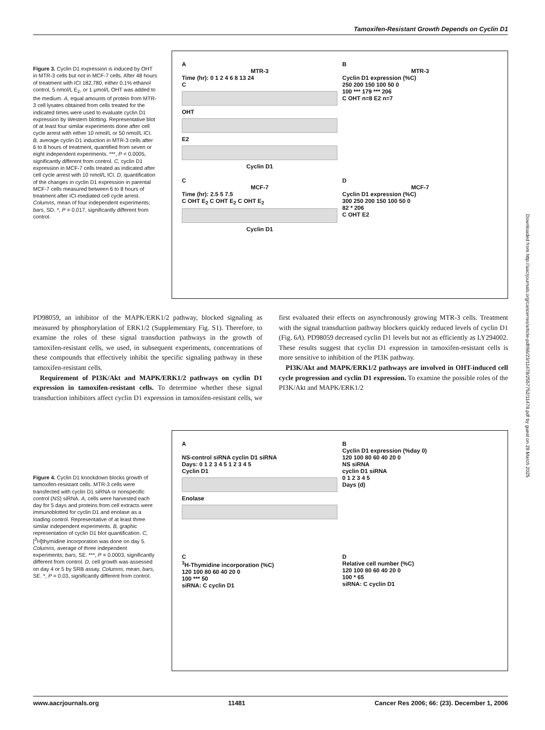Tamoxifen-Resistant Growth Depends on Cyclin D1
Figure 3. Cyclin D1 expression is induced by OHT in MTR-3 cells but not in MCF-7 cells. After 48 hours of treatment with ICI 182,780, either 0.1% ethanol control, 5 nmol/L E<sub>2</sub>, or 1 μmol/L OHT was added to the medium. A, equal amounts of protein from MTR-3 cell lysates obtained from cells treated for the indicated times were used to evaluate cyclin D1 expression by Western blotting. Representative blot of at least four similar experiments done after cell cycle arrest with either 10 nmol/L or 50 nmol/L ICI. B, average cyclin D1 induction in MTR-3 cells after 6 to 8 hours of treatment, quantified from seven or eight independent experiments. ***, P < 0.0005, significantly different from control. C, cyclin D1 expression in MCF-7 cells treated as indicated after cell cycle arrest with 10 nmol/L ICI. D, quantification of the changes in cyclin D1 expression in parental MCF-7 cells measured between 6 to 8 hours of treatment after ICI-mediated cell cycle arrest. Columns, mean of four independent experiments; bars, SD. *, P = 0.017, significantly different from control.
A
MTR-3Time (hr): 0 1 2 4 6 8 13 24
C
OHT
E2
Cyclin D1
B
MTR-3Cyclin D1 expression (%C)
250 200 150 100 50 0
100 *** 179 *** 206
C OHT n=8 E2 n=7
C
MCF-7Time (hr): 2.5 5 7.5
C OHT E<sub>2</sub> C OHT E<sub>2</sub> C OHT E<sub>2</sub>
Cyclin D1
D
MCF-7Cyclin D1 expression (%C)
300 250 200 150 100 50 0
82 * 206
C OHT E2
PD98059, an inhibitor of the MAPK/ERK1/2 pathway, blocked signaling as measured by phosphorylation of ERK1/2 (Supplementary Fig. S1). Therefore, to examine the roles of these signal transduction pathways in the growth of tamoxifen-resistant cells, we used, in subsequent experiments, concentrations of these compounds that effectively inhibit the specific signaling pathway in these tamoxifen-resistant cells.
Requirement of PI3K/Akt and MAPK/ERK1/2 pathways on cyclin D1 expression in tamoxifen-resistant cells. To determine whether these signal transduction inhibitors affect cyclin D1 expression in tamoxifen-resistant cells, we first evaluated their effects on asynchronously growing MTR-3 cells. Treatment with the signal transduction pathway blockers quickly reduced levels of cyclin D1 (Fig. 6A). PD98059 decreased cyclin D1 levels but not as efficiently as LY294002. These results suggest that cyclin D1 expression in tamoxifen-resistant cells is more sensitive to inhibition of the PI3K pathway.
PI3K/Akt and MAPK/ERK1/2 pathways are involved in OHT-induced cell cycle progression and cyclin D1 expression. To examine the possible roles of the PI3K/Akt and MAPK/ERK1/2
Figure 4. Cyclin D1 knockdown blocks growth of tamoxifen-resistant cells. MTR-3 cells were transfected with cyclin D1 siRNA or nonspecific control (NS) siRNA. A, cells were harvested each day for 5 days and proteins from cell extracts were immunoblotted for cyclin D1 and enolase as a loading control. Representative of at least three similar independent experiments. B, graphic representation of cyclin D1 blot quantification. C, [<sup>3</sup>H]thymidine incorporation was done on day 5. Columns, average of three independent experiments; bars, SE. ***, P = 0.0003, significantly different from control. D, cell growth was assessed on day 4 or 5 by SRB assay. Columns, mean; bars, SE. *, P = 0.03, significantly different from control.
A
NS-control siRNA cyclin D1 siRNA
Days: 0 1 2 3 4 5 1 2 3 4 5
Cyclin D1
Enolase
B
Cyclin D1 expression (%day 0)
120 100 80 60 40 20 0
NS siRNA
cyclin D1 siRNA
0 1 2 3 4 5
Days (d)
C
<sup>3</sup>H-Thymidine incorporation (%C)
120 100 80 60 40 20 0
100 *** 50
siRNA: C cyclin D1
D
Relative cell number (%C)
120 100 80 60 40 20 0
100 * 65
siRNA: C cyclin D1
Downloaded from http://aacrjournals.org/cancerres/article-pdf/66/23/11478/2557752/11478.pdf by guest on 28 March 2025
www.aacrjournals.org 11481 Cancer Res 2006; 66: (23). December 1, 2006